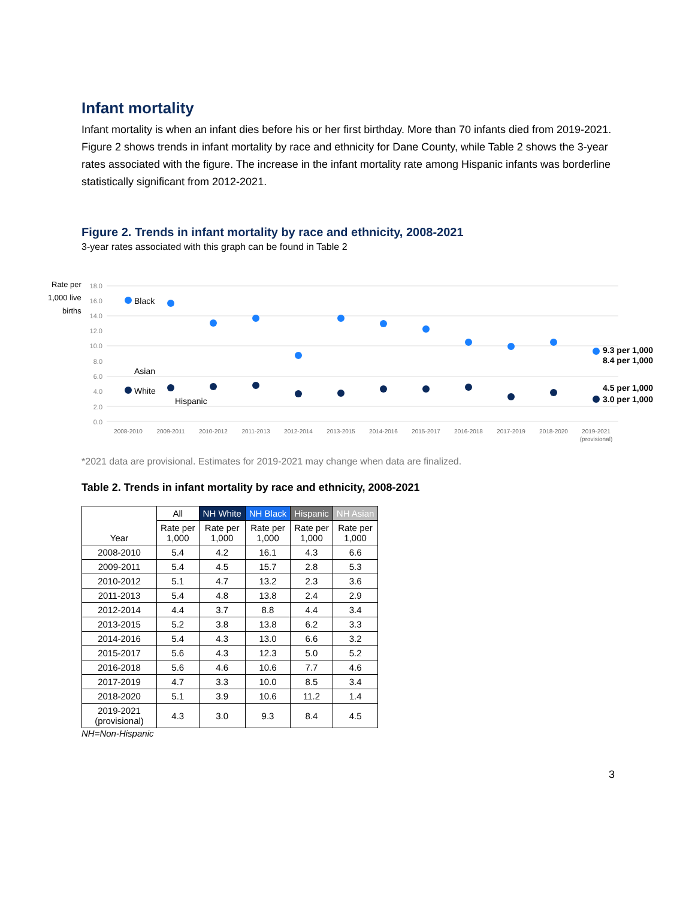Infant mortality
Infant mortality is when an infant dies before his or her first birthday. More than 70 infants died from 2019-2021. Figure 2 shows trends in infant mortality by race and ethnicity for Dane County, while Table 2 shows the 3-year rates associated with the figure. The increase in the infant mortality rate among Hispanic infants was borderline statistically significant from 2012-2021.
Figure 2. Trends in infant mortality by race and ethnicity, 2008-2021
3-year rates associated with this graph can be found in Table 2
Rate per
1,000 live
births
18.0
16.0
14.0
12.0
10.0
8.0
6.0
4.0
2.0
0.0
2008-2010
2009-2011
2010-2012
2011-2013
2012-2014
2013-2015
2014-2016
2015-2017
2016-2018
2017-2019
2018-2020
2019-2021
(provisional)
Black
Asian
White
Hispanic
9.3 per 1,000
8.4 per 1,000
4.5 per 1,000
3.0 per 1,000
*2021 data are provisional. Estimates for 2019-2021 may change when data are finalized.
Table 2. Trends in infant mortality by race and ethnicity, 2008-2021
| Year | All | NH White | NH Black | Hispanic | NH Asian |
| --- | --- | --- | --- | --- | --- |
| | Rate per 1,000 | Rate per 1,000 | Rate per 1,000 | Rate per 1,000 | Rate per 1,000 |
| 2008-2010 | 5.4 | 4.2 | 16.1 | 4.3 | 6.6 |
| 2009-2011 | 5.4 | 4.5 | 15.7 | 2.8 | 5.3 |
| 2010-2012 | 5.1 | 4.7 | 13.2 | 2.3 | 3.6 |
| 2011-2013 | 5.4 | 4.8 | 13.8 | 2.4 | 2.9 |
| 2012-2014 | 4.4 | 3.7 | 8.8 | 4.4 | 3.4 |
| 2013-2015 | 5.2 | 3.8 | 13.8 | 6.2 | 3.3 |
| 2014-2016 | 5.4 | 4.3 | 13.0 | 6.6 | 3.2 |
| 2015-2017 | 5.6 | 4.3 | 12.3 | 5.0 | 5.2 |
| 2016-2018 | 5.6 | 4.6 | 10.6 | 7.7 | 4.6 |
| 2017-2019 | 4.7 | 3.3 | 10.0 | 8.5 | 3.4 |
| 2018-2020 | 5.1 | 3.9 | 10.6 | 11.2 | 1.4 |
| 2019-2021 (provisional) | 4.3 | 3.0 | 9.3 | 8.4 | 4.5 |
NH=Non-Hispanic
3